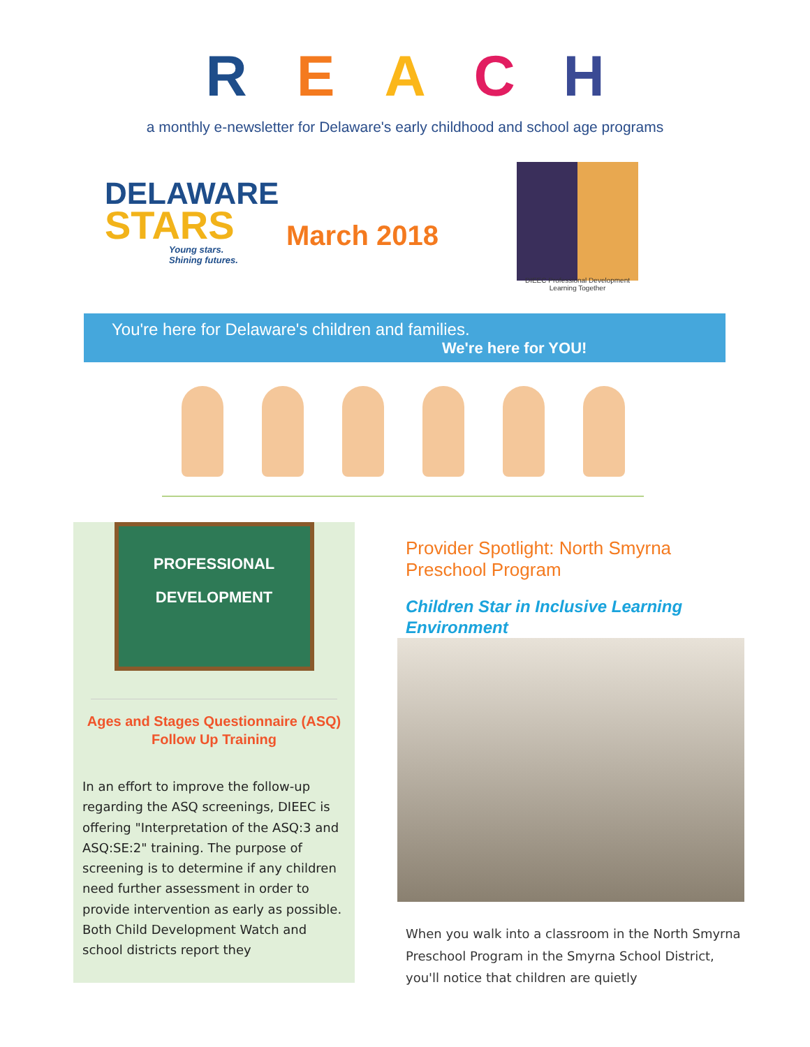REACH
a monthly e-newsletter for Delaware's early childhood and school age programs
DELAWARE
STARS
Young stars.
Shining futures.
March 2018
DIEEC Professional Development
Learning Together
You're here for Delaware's children and families.
We're here for YOU!
PROFESSIONAL
DEVELOPMENT
Ages and Stages Questionnaire (ASQ)
Follow Up Training
In an effort to improve the follow-up regarding the ASQ screenings, DIEEC is offering "Interpretation of the ASQ:3 and ASQ:SE:2" training. The purpose of screening is to determine if any children need further assessment in order to provide intervention as early as possible. Both Child Development Watch and school districts report they
Provider Spotlight: North Smyrna Preschool Program
Children Star in Inclusive Learning Environment
When you walk into a classroom in the North Smyrna Preschool Program in the Smyrna School District, you'll notice that children are quietly